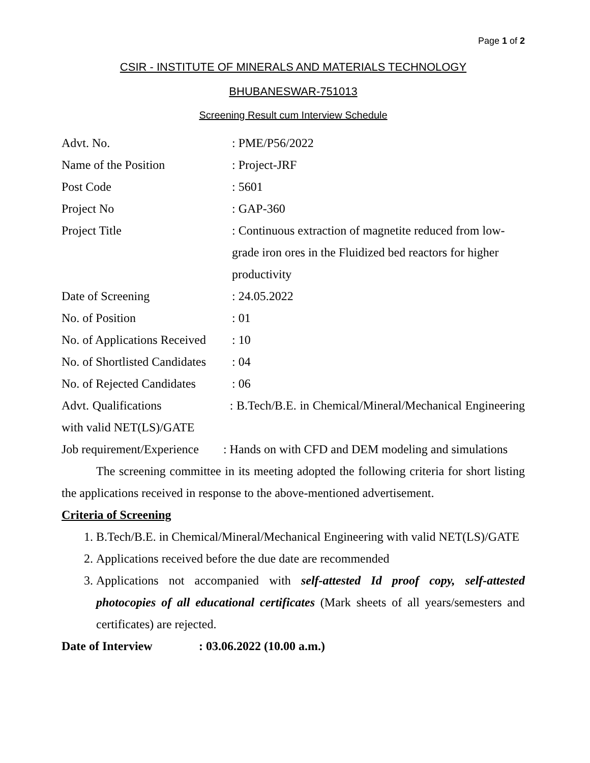Page 1 of 2
CSIR - INSTITUTE OF MINERALS AND MATERIALS TECHNOLOGY
BHUBANESWAR-751013
Screening Result cum Interview Schedule
Advt. No. : PME/P56/2022
Name of the Position : Project-JRF
Post Code : 5601
Project No : GAP-360
Project Title : Continuous extraction of magnetite reduced from low-grade iron ores in the Fluidized bed reactors for higher productivity
Date of Screening : 24.05.2022
No. of Position : 01
No. of Applications Received
: 10
No. of Shortlisted Candidates
: 04
No. of Rejected Candidates
: 06
Advt. Qualifications : B.Tech/B.E. in Chemical/Mineral/Mechanical Engineering with valid NET(LS)/GATE
Job requirement/Experience : Hands on with CFD and DEM modeling and simulations
The screening committee in its meeting adopted the following criteria for short listing the applications received in response to the above-mentioned advertisement.
Criteria of Screening
1. B.Tech/B.E. in Chemical/Mineral/Mechanical Engineering with valid NET(LS)/GATE
2. Applications received before the due date are recommended
3. Applications not accompanied with self-attested Id proof copy, self-attested photocopies of all educational certificates (Mark sheets of all years/semesters and certificates) are rejected.
Date of Interview : 03.06.2022 (10.00 a.m.)